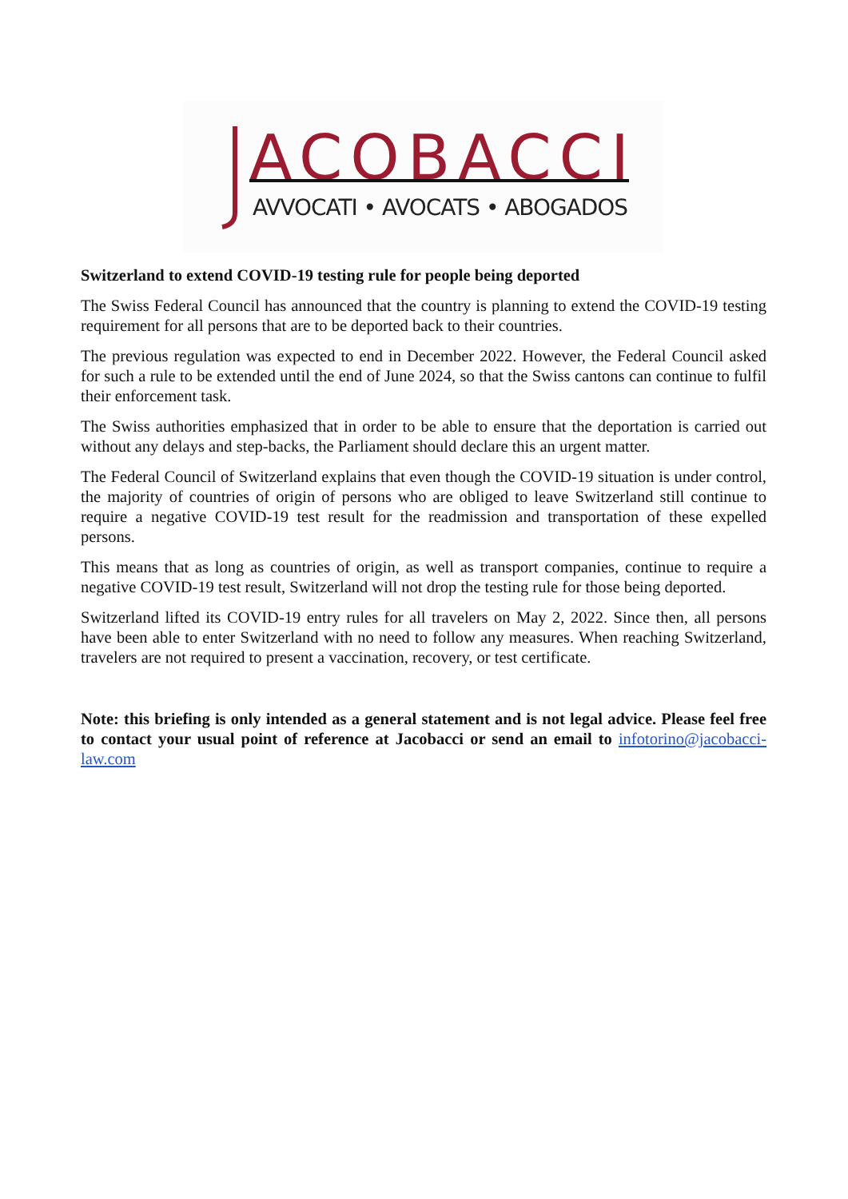ACOBACCI
AVVOCATI • AVOCATS • ABOGADOS
Switzerland to extend COVID-19 testing rule for people being deported
The Swiss Federal Council has announced that the country is planning to extend the COVID-19 testing requirement for all persons that are to be deported back to their countries.
The previous regulation was expected to end in December 2022. However, the Federal Council asked for such a rule to be extended until the end of June 2024, so that the Swiss cantons can continue to fulfil their enforcement task.
The Swiss authorities emphasized that in order to be able to ensure that the deportation is carried out without any delays and step-backs, the Parliament should declare this an urgent matter.
The Federal Council of Switzerland explains that even though the COVID-19 situation is under control, the majority of countries of origin of persons who are obliged to leave Switzerland still continue to require a negative COVID-19 test result for the readmission and transportation of these expelled persons.
This means that as long as countries of origin, as well as transport companies, continue to require a negative COVID-19 test result, Switzerland will not drop the testing rule for those being deported.
Switzerland lifted its COVID-19 entry rules for all travelers on May 2, 2022. Since then, all persons have been able to enter Switzerland with no need to follow any measures. When reaching Switzerland, travelers are not required to present a vaccination, recovery, or test certificate.
Note: this briefing is only intended as a general statement and is not legal advice. Please feel free to contact your usual point of reference at Jacobacci or send an email to infotorino@jacobacci-law.com